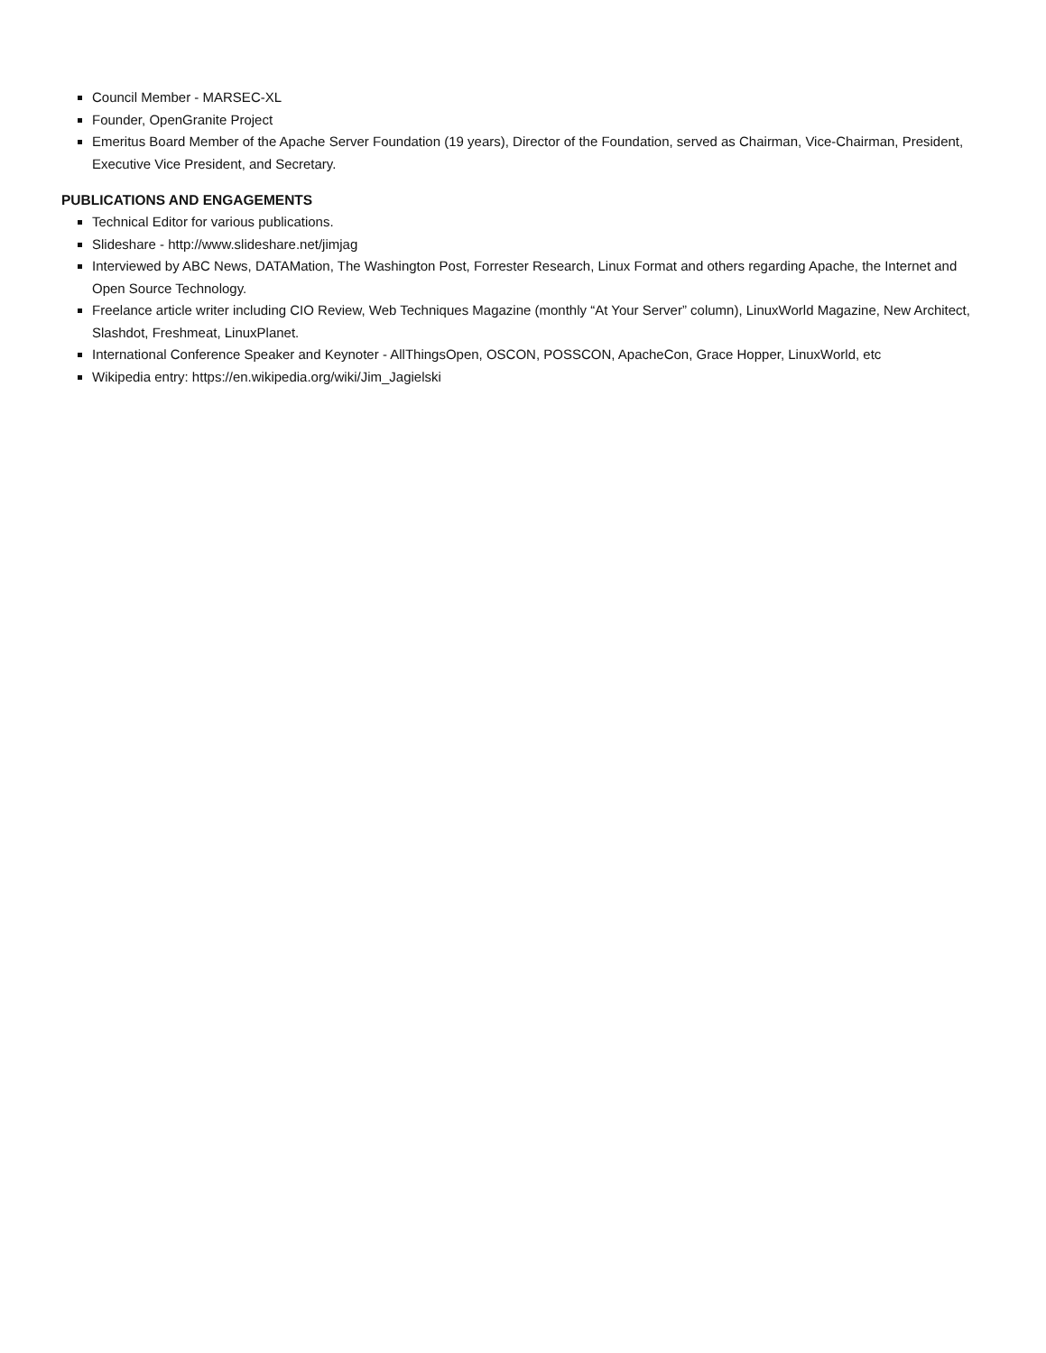Council Member - MARSEC-XL
Founder, OpenGranite Project
Emeritus Board Member of the Apache Server Foundation (19 years), Director of the Foundation, served as Chairman, Vice-Chairman, President, Executive Vice President, and Secretary.
PUBLICATIONS AND ENGAGEMENTS
Technical Editor for various publications.
Slideshare - http://www.slideshare.net/jimjag
Interviewed by ABC News, DATAMation, The Washington Post, Forrester Research, Linux Format and others regarding Apache, the Internet and Open Source Technology.
Freelance article writer including CIO Review, Web Techniques Magazine (monthly “At Your Server” column), LinuxWorld Magazine, New Architect, Slashdot, Freshmeat, LinuxPlanet.
International Conference Speaker and Keynoter - AllThingsOpen, OSCON, POSSCON, ApacheCon, Grace Hopper, LinuxWorld, etc
Wikipedia entry: https://en.wikipedia.org/wiki/Jim_Jagielski